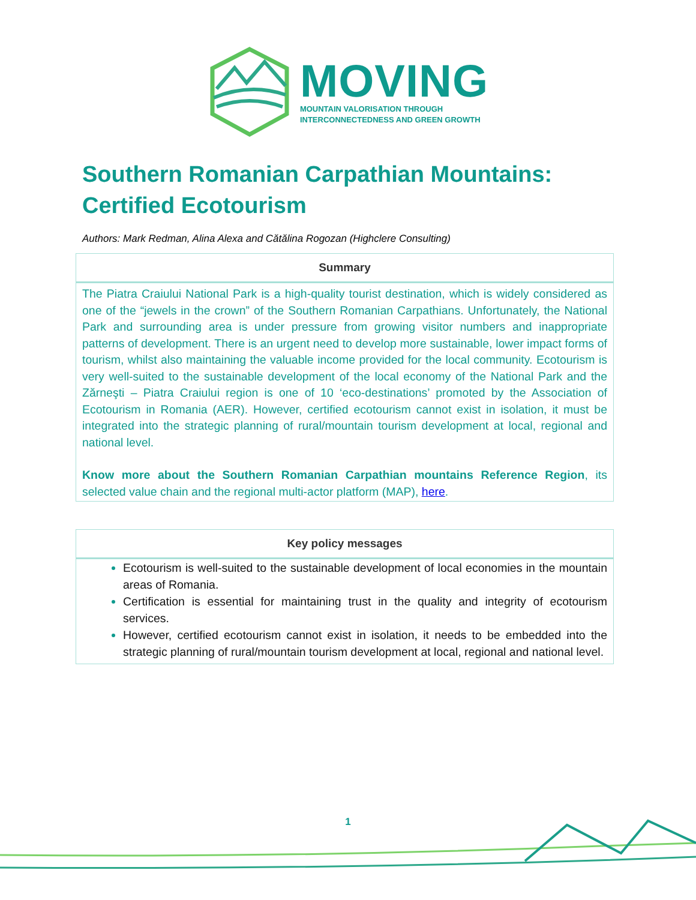MOVING
MOUNTAIN VALORISATION THROUGH
INTERCONNECTEDNESS AND GREEN GROWTH
Southern Romanian Carpathian Mountains: Certified Ecotourism
Authors: Mark Redman, Alina Alexa and Cătălina Rogozan (Highclere Consulting)
Summary
The Piatra Craiului National Park is a high-quality tourist destination, which is widely considered as one of the “jewels in the crown” of the Southern Romanian Carpathians. Unfortunately, the National Park and surrounding area is under pressure from growing visitor numbers and inappropriate patterns of development. There is an urgent need to develop more sustainable, lower impact forms of tourism, whilst also maintaining the valuable income provided for the local community. Ecotourism is very well-suited to the sustainable development of the local economy of the National Park and the Zărneşti – Piatra Craiului region is one of 10 ‘eco-destinations’ promoted by the Association of Ecotourism in Romania (AER). However, certified ecotourism cannot exist in isolation, it must be integrated into the strategic planning of rural/mountain tourism development at local, regional and national level.
Know more about the Southern Romanian Carpathian mountains Reference Region, its selected value chain and the regional multi-actor platform (MAP), here.
Key policy messages
Ecotourism is well-suited to the sustainable development of local economies in the mountain areas of Romania.
Certification is essential for maintaining trust in the quality and integrity of ecotourism services.
However, certified ecotourism cannot exist in isolation, it needs to be embedded into the strategic planning of rural/mountain tourism development at local, regional and national level.
1